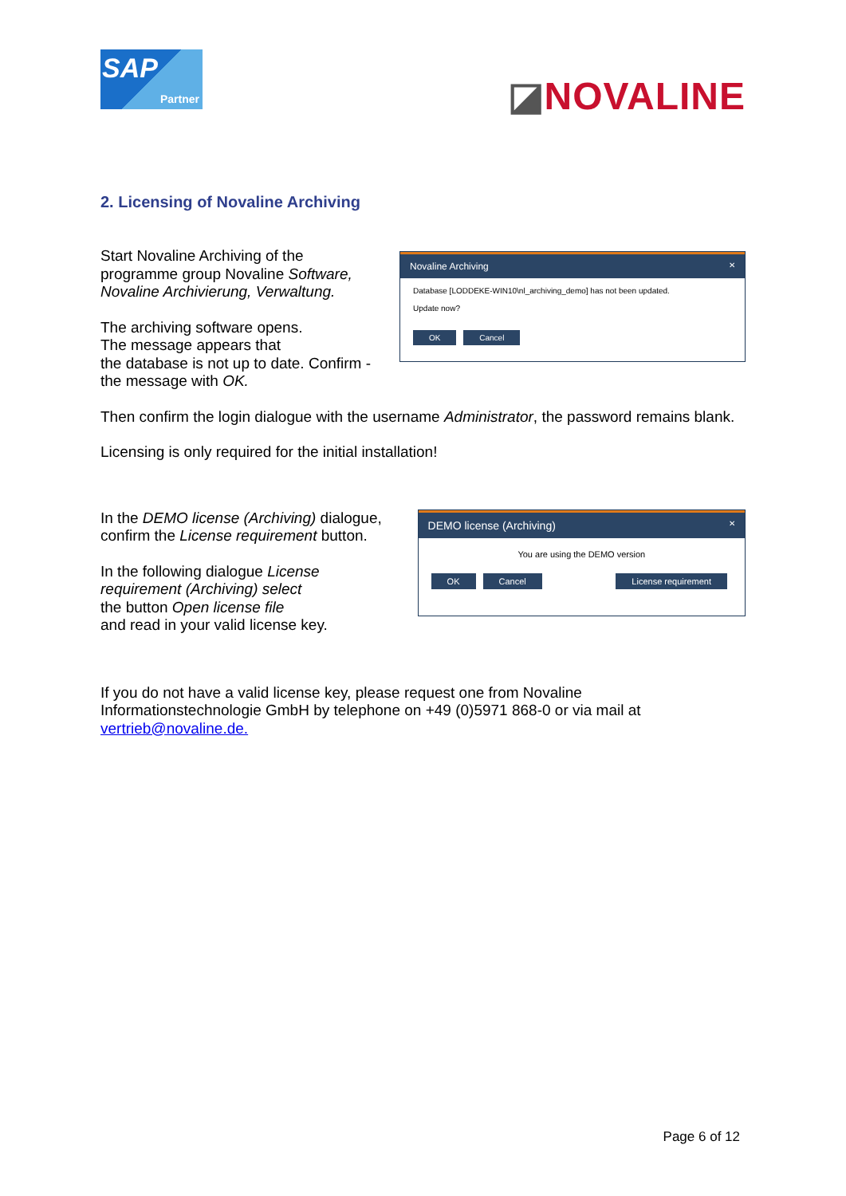SAP
Partner
◪NOVALINE
2. Licensing of Novaline Archiving
Start Novaline Archiving of the programme group Novaline Software, Novaline Archivierung, Verwaltung.
The archiving software opens.
The message appears that
the database is not up to date. Confirm - the message with OK.
Novaline Archiving ✕
Database [LODDEKE-WIN10\nl_archiving_demo] has not been updated.
Update now?
OK Cancel
Then confirm the login dialogue with the username Administrator, the password remains blank.
Licensing is only required for the initial installation!
In the DEMO license (Archiving) dialogue, confirm the License requirement button.
In the following dialogue License requirement (Archiving) select
the button Open license file
and read in your valid license key.
DEMO license (Archiving) ✕
You are using the DEMO version
OK Cancel License requirement
If you do not have a valid license key, please request one from Novaline Informationstechnologie GmbH by telephone on +49 (0)5971 868-0 or via mail at vertrieb@novaline.de.
Page 6 of 12